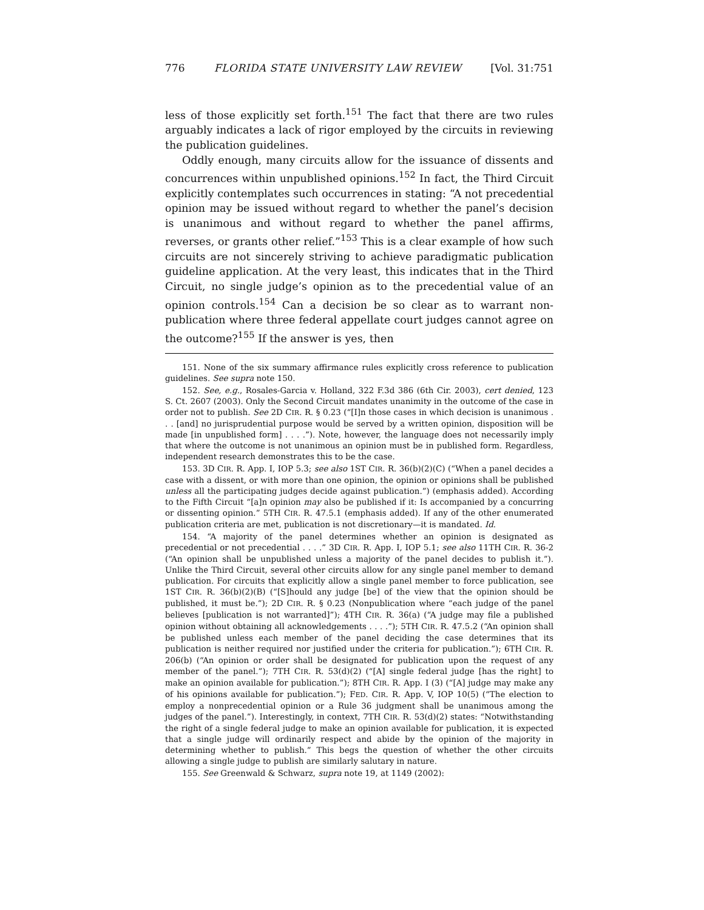776 FLORIDA STATE UNIVERSITY LAW REVIEW [Vol. 31:751
less of those explicitly set forth.<sup>151</sup> The fact that there are two rules arguably indicates a lack of rigor employed by the circuits in reviewing the publication guidelines.
Oddly enough, many circuits allow for the issuance of dissents and concurrences within unpublished opinions.<sup>152</sup> In fact, the Third Circuit explicitly contemplates such occurrences in stating: “A not precedential opinion may be issued without regard to whether the panel’s decision is unanimous and without regard to whether the panel affirms, reverses, or grants other relief.”<sup>153</sup> This is a clear example of how such circuits are not sincerely striving to achieve paradigmatic publication guideline application. At the very least, this indicates that in the Third Circuit, no single judge’s opinion as to the precedential value of an opinion controls.<sup>154</sup> Can a decision be so clear as to warrant non-publication where three federal appellate court judges cannot agree on the outcome?<sup>155</sup> If the answer is yes, then
151. None of the six summary affirmance rules explicitly cross reference to publication guidelines. See supra note 150.
152. See, e.g., Rosales-Garcia v. Holland, 322 F.3d 386 (6th Cir. 2003), cert denied, 123 S. Ct. 2607 (2003). Only the Second Circuit mandates unanimity in the outcome of the case in order not to publish. See 2D CIR. R. § 0.23 (“[I]n those cases in which decision is unanimous . . . [and] no jurisprudential purpose would be served by a written opinion, disposition will be made [in unpublished form] . . . .”). Note, however, the language does not necessarily imply that where the outcome is not unanimous an opinion must be in published form. Regardless, independent research demonstrates this to be the case.
153. 3D CIR. R. App. I, IOP 5.3; see also 1ST CIR. R. 36(b)(2)(C) (“When a panel decides a case with a dissent, or with more than one opinion, the opinion or opinions shall be published unless all the participating judges decide against publication.”) (emphasis added). According to the Fifth Circuit “[a]n opinion may also be published if it: Is accompanied by a concurring or dissenting opinion.” 5TH CIR. R. 47.5.1 (emphasis added). If any of the other enumerated publication criteria are met, publication is not discretionary—it is mandated. Id.
154. “A majority of the panel determines whether an opinion is designated as precedential or not precedential . . . .” 3D CIR. R. App. I, IOP 5.1; see also 11TH CIR. R. 36-2 (“An opinion shall be unpublished unless a majority of the panel decides to publish it.”). Unlike the Third Circuit, several other circuits allow for any single panel member to demand publication. For circuits that explicitly allow a single panel member to force publication, see 1ST CIR. R. 36(b)(2)(B) (“[S]hould any judge [be] of the view that the opinion should be published, it must be.”); 2D CIR. R. § 0.23 (Nonpublication where “each judge of the panel believes [publication is not warranted]”); 4TH CIR. R. 36(a) (“A judge may file a published opinion without obtaining all acknowledgements . . . .”); 5TH CIR. R. 47.5.2 (“An opinion shall be published unless each member of the panel deciding the case determines that its publication is neither required nor justified under the criteria for publication.”); 6TH CIR. R. 206(b) (“An opinion or order shall be designated for publication upon the request of any member of the panel.”); 7TH CIR. R. 53(d)(2) (“[A] single federal judge [has the right] to make an opinion available for publication.”); 8TH CIR. R. App. I (3) (“[A] judge may make any of his opinions available for publication.”); FED. CIR. R. App. V, IOP 10(5) (“The election to employ a nonprecedential opinion or a Rule 36 judgment shall be unanimous among the judges of the panel.”). Interestingly, in context, 7TH CIR. R. 53(d)(2) states: “Notwithstanding the right of a single federal judge to make an opinion available for publication, it is expected that a single judge will ordinarily respect and abide by the opinion of the majority in determining whether to publish.” This begs the question of whether the other circuits allowing a single judge to publish are similarly salutary in nature.
155. See Greenwald & Schwarz, supra note 19, at 1149 (2002):